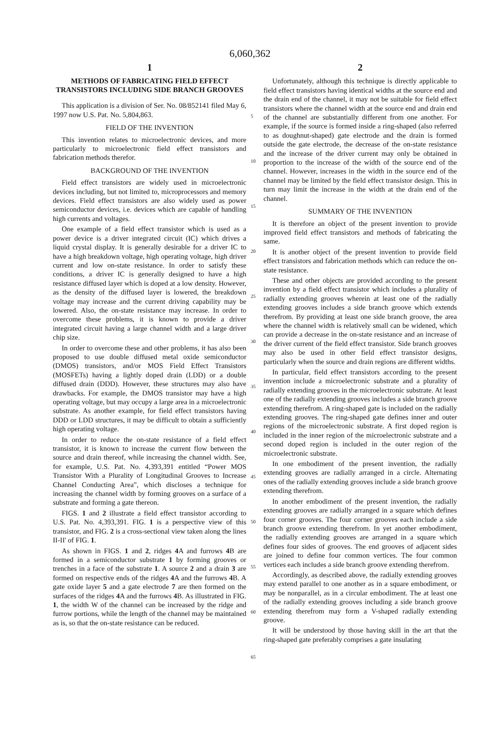6,060,362
1
METHODS OF FABRICATING FIELD EFFECT TRANSISTORS INCLUDING SIDE BRANCH GROOVES
This application is a division of Ser. No. 08/852141 filed May 6, 1997 now U.S. Pat. No. 5,804,863.
FIELD OF THE INVENTION
This invention relates to microelectronic devices, and more particularly to microelectronic field effect transistors and fabrication methods therefor.
BACKGROUND OF THE INVENTION
Field effect transistors are widely used in microelectronic devices including, but not limited to, microprocessors and memory devices. Field effect transistors are also widely used as power semiconductor devices, i.e. devices which are capable of handling high currents and voltages.
One example of a field effect transistor which is used as a power device is a driver integrated circuit (IC) which drives a liquid crystal display. It is generally desirable for a driver IC to have a high breakdown voltage, high operating voltage, high driver current and low on-state resistance. In order to satisfy these conditions, a driver IC is generally designed to have a high resistance diffused layer which is doped at a low density. However, as the density of the diffused layer is lowered, the breakdown voltage may increase and the current driving capability may be lowered. Also, the on-state resistance may increase. In order to overcome these problems, it is known to provide a driver integrated circuit having a large channel width and a large driver chip size.
In order to overcome these and other problems, it has also been proposed to use double diffused metal oxide semiconductor (DMOS) transistors, and/or MOS Field Effect Transistors (MOSFETs) having a lightly doped drain (LDD) or a double diffused drain (DDD). However, these structures may also have drawbacks. For example, the DMOS transistor may have a high operating voltage, but may occupy a large area in a microelectronic substrate. As another example, for field effect transistors having DDD or LDD structures, it may be difficult to obtain a sufficiently high operating voltage.
In order to reduce the on-state resistance of a field effect transistor, it is known to increase the current flow between the source and drain thereof, while increasing the channel width. See, for example, U.S. Pat. No. 4,393,391 entitled “Power MOS Transistor With a Plurality of Longitudinal Grooves to Increase Channel Conducting Area”, which discloses a technique for increasing the channel width by forming grooves on a surface of a substrate and forming a gate thereon.
FIGS. 1 and 2 illustrate a field effect transistor according to U.S. Pat. No. 4,393,391. FIG. 1 is a perspective view of this transistor, and FIG. 2 is a cross-sectional view taken along the lines II-II' of FIG. 1.
As shown in FIGS. 1 and 2, ridges 4 A and furrows 4 B are formed in a semiconductor substrate 1 by forming grooves or trenches in a face of the substrate 1. A source 2 and a drain 3 are formed on respective ends of the ridges 4 A and the furrows 4 B. A gate oxide layer 5 and a gate electrode 7 are then formed on the surfaces of the ridges 4 A and the furrows 4 B. As illustrated in FIG. 1, the width W of the channel can be increased by the ridge and furrow portions, while the length of the channel may be maintained as is, so that the on-state resistance can be reduced.
5
10
15
20
25
30
35
40
45
50
55
60
65
2
Unfortunately, although this technique is directly applicable to field effect transistors having identical widths at the source end and the drain end of the channel, it may not be suitable for field effect transistors where the channel width at the source end and drain end of the channel are substantially different from one another. For example, if the source is formed inside a ring-shaped (also referred to as doughnut-shaped) gate electrode and the drain is formed outside the gate electrode, the decrease of the on-state resistance and the increase of the driver current may only be obtained in proportion to the increase of the width of the source end of the channel. However, increases in the width in the source end of the channel may be limited by the field effect transistor design. This in turn may limit the increase in the width at the drain end of the channel.
SUMMARY OF THE INVENTION
It is therefore an object of the present invention to provide improved field effect transistors and methods of fabricating the same.
It is another object of the present invention to provide field effect transistors and fabrication methods which can reduce the on-state resistance.
These and other objects are provided according to the present invention by a field effect transistor which includes a plurality of radially extending grooves wherein at least one of the radially extending grooves includes a side branch groove which extends therefrom. By providing at least one side branch groove, the area where the channel width is relatively small can be widened, which can provide a decrease in the on-state resistance and an increase of the driver current of the field effect transistor. Side branch grooves may also be used in other field effect transistor designs, particularly when the source and drain regions are different widths.
In particular, field effect transistors according to the present invention include a microelectronic substrate and a plurality of radially extending grooves in the microelectronic substrate. At least one of the radially extending grooves includes a side branch groove extending therefrom. A ring-shaped gate is included on the radially extending grooves. The ring-shaped gate defines inner and outer regions of the microelectronic substrate. A first doped region is included in the inner region of the microelectronic substrate and a second doped region is included in the outer region of the microelectronic substrate.
In one embodiment of the present invention, the radially extending grooves are radially arranged in a circle. Alternating ones of the radially extending grooves include a side branch groove extending therefrom.
In another embodiment of the present invention, the radially extending grooves are radially arranged in a square which defines four corner grooves. The four corner grooves each include a side branch groove extending therefrom. In yet another embodiment, the radially extending grooves are arranged in a square which defines four sides of grooves. The end grooves of adjacent sides are joined to define four common vertices. The four common vertices each includes a side branch groove extending therefrom.
Accordingly, as described above, the radially extending grooves may extend parallel to one another as in a square embodiment, or may be nonparallel, as in a circular embodiment. The at least one of the radially extending grooves including a side branch groove extending therefrom may form a V-shaped radially extending groove.
It will be understood by those having skill in the art that the ring-shaped gate preferably comprises a gate insulating